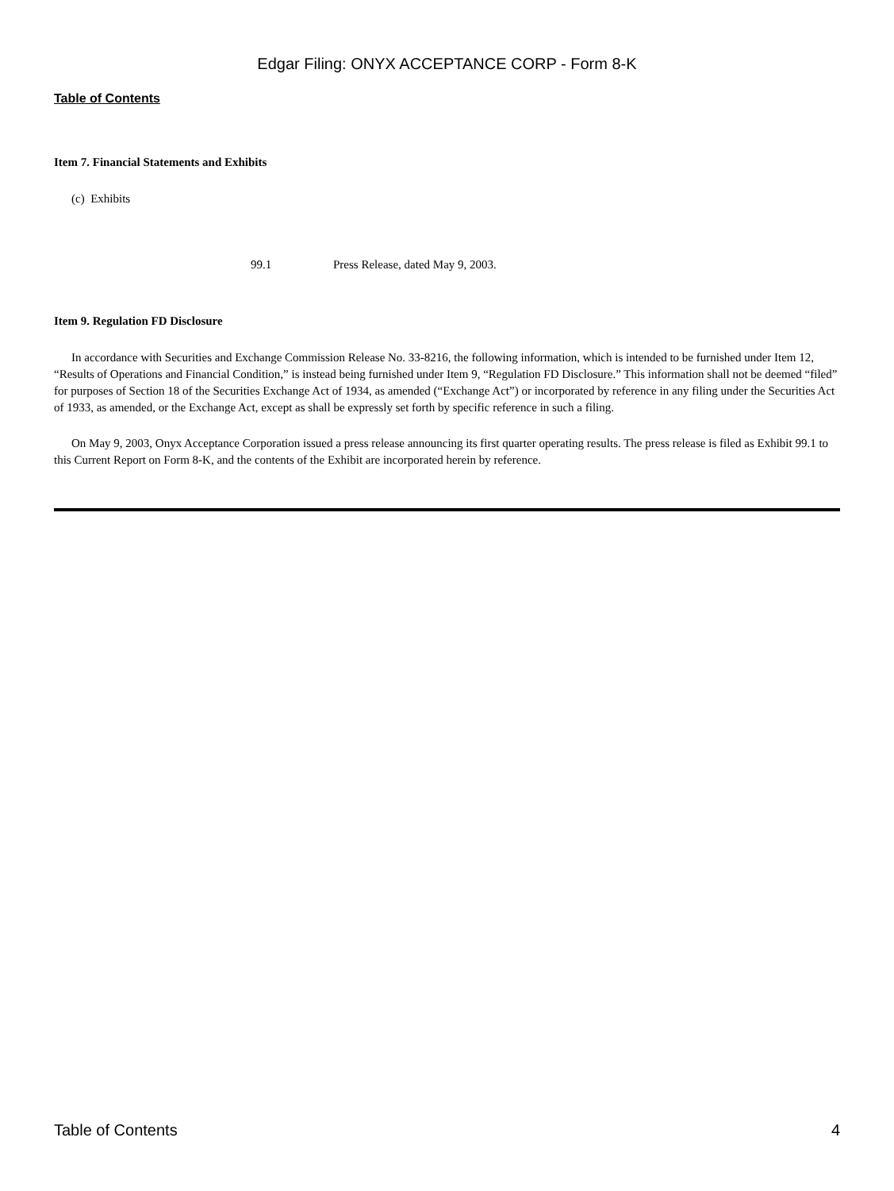Edgar Filing: ONYX ACCEPTANCE CORP - Form 8-K
Table of Contents
Item 7. Financial Statements and Exhibits
(c) Exhibits
99.1 Press Release, dated May 9, 2003.
Item 9. Regulation FD Disclosure
In accordance with Securities and Exchange Commission Release No. 33-8216, the following information, which is intended to be furnished under Item 12, “Results of Operations and Financial Condition,” is instead being furnished under Item 9, “Regulation FD Disclosure.” This information shall not be deemed “filed” for purposes of Section 18 of the Securities Exchange Act of 1934, as amended (“Exchange Act”) or incorporated by reference in any filing under the Securities Act of 1933, as amended, or the Exchange Act, except as shall be expressly set forth by specific reference in such a filing.
On May 9, 2003, Onyx Acceptance Corporation issued a press release announcing its first quarter operating results. The press release is filed as Exhibit 99.1 to this Current Report on Form 8-K, and the contents of the Exhibit are incorporated herein by reference.
Table of Contents 4